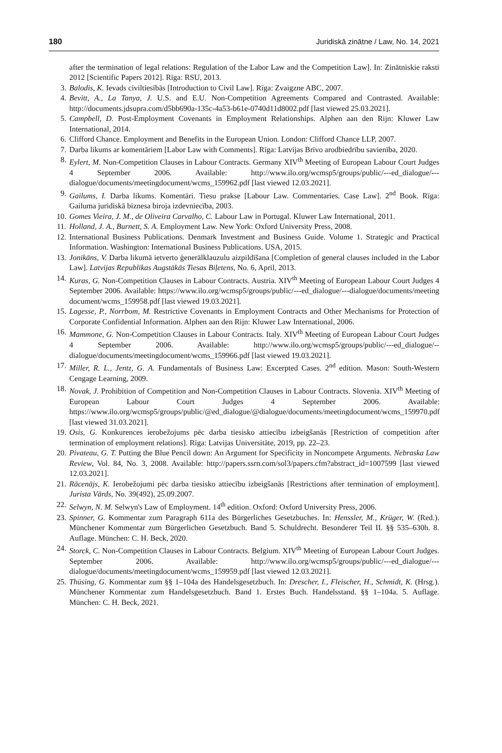180 Juridiskā zinātne / Law, No. 14, 2021
after the termination of legal relations: Regulation of the Labor Law and the Competition Law]. In: Zinātniskie raksti 2012 [Scientific Papers 2012]. Rīga: RSU, 2013.
3. Balodis, K. Ievads civiltiesībās [Introduction to Civil Law]. Rīga: Zvaigzne ABC, 2007.
4. Bevitt, A., La Tanya, J. U.S. and E.U. Non-Competition Agreements Compared and Contrasted. Available: http://documents.jdsupra.com/d5bb690a-135c-4a53-b61e-0740d11d8002.pdf [last viewed 25.03.2021].
5. Campbell, D. Post-Employment Covenants in Employment Relationships. Alphen aan den Rijn: Kluwer Law International, 2014.
6. Clifford Chance. Employment and Benefits in the European Union. London: Clifford Chance LLP, 2007.
7. Darba likums ar komentāriem [Labor Law with Comments]. Rīga: Latvijas Brīvo arodbiedrību savienība, 2020.
8. Eylert, M. Non-Competition Clauses in Labour Contracts. Germany XIV<sup>th</sup> Meeting of European Labour Court Judges 4 September 2006. Available: http://www.ilo.org/wcmsp5/groups/public/---ed_dialogue/---dialogue/documents/meetingdocument/wcms_159962.pdf [last viewed 12.03.2021].
9. Gailums, I. Darba likums. Komentāri. Tiesu prakse [Labour Law. Commentaries. Case Law]. 2<sup>nd</sup> Book. Rīga: Gailuma juridiskā biznesa biroja izdevniecība, 2003.
10. Gomes Vieira, J. M., de Oliveira Carvalho, C. Labour Law in Portugal. Kluwer Law International, 2011.
11. Holland, J. A., Burnett, S. A. Employment Law. New York: Oxford University Press, 2008.
12. International Business Publications. Denmark Investment and Business Guide. Volume 1. Strategic and Practical Information. Washington: International Business Publications. USA, 2015.
13. Jonikāns, V. Darba likumā ietverto ģenerālklauzulu aizpildīšana [Completion of general clauses included in the Labor Law]. Latvijas Republikas Augstākās Tiesas Biļetens, No. 6, April, 2013.
14. Kuras, G. Non-Competition Clauses in Labour Contracts. Austria. XIV<sup>th</sup> Meeting of European Labour Court Judges 4 September 2006. Available: https://www.ilo.org/wcmsp5/groups/public/---ed_dialogue/---dialogue/documents/meeting document/wcms_159958.pdf [last viewed 19.03.2021].
15. Lagesse, P., Norrbom, M. Restrictive Covenants in Employment Contracts and Other Mechanisms for Protection of Corporate Confidential Information. Alphen aan den Rijn: Kluwer Law International, 2006.
16. Mammone, G. Non-Competition Clauses in Labour Contracts. Italy. XIV<sup>th</sup> Meeting of European Labour Court Judges 4 September 2006. Available: http://www.ilo.org/wcmsp5/groups/public/---ed_dialogue/--dialogue/documents/meetingdocument/wcms_159966.pdf [last viewed 19.03.2021].
17. Miller, R. L., Jentz, G. A. Fundamentals of Business Law: Excerpted Cases. 2<sup>nd</sup> edition. Mason: South-Western Cengage Learning, 2009.
18. Novak, J. Prohibition of Competition and Non-Competition Clauses in Labour Contracts. Slovenia. XIV<sup>th</sup> Meeting of European Labour Court Judges 4 September 2006. Available: https://www.ilo.org/wcmsp5/groups/public/@ed_dialogue/@dialogue/documents/meetingdocument/wcms_159970.pdf [last viewed 31.03.2021].
19. Osis, G. Konkurences ierobežojums pēc darba tiesisko attiecību izbeigšanās [Restriction of competition after termination of employment relations]. Rīga: Latvijas Universitāte, 2019, pp. 22–23.
20. Pivateau, G. T. Putting the Blue Pencil down: An Argument for Specificity in Noncompete Arguments. Nebraska Law Review, Vol. 84, No. 3, 2008. Available: http://papers.ssrn.com/sol3/papers.cfm?abstract_id=1007599 [last viewed 12.03.2021].
21. Rācenājs, K. Ierobežojumi pēc darba tiesisko attiecību izbeigšanās [Restrictions after termination of employment]. Jurista Vārds, No. 39(492), 25.09.2007.
22. Selwyn, N. M. Selwyn's Law of Employment. 14<sup>th</sup> edition. Oxford: Oxford University Press, 2006.
23. Spinner, G. Kommentar zum Paragraph 611a des Bürgerliches Gesetzbuches. In: Henssler, M., Krüger, W. (Red.). Münchener Kommentar zum Bürgerlichen Gesetzbuch. Band 5. Schuldrecht. Besonderer Teil II. §§ 535–630h. 8. Auflage. München: C. H. Beck, 2020.
24. Storck, C. Non-Competition Clauses in Labour Contracts. Belgium. XIV<sup>th</sup> Meeting of European Labour Court Judges. September 2006. Available: http://www.ilo.org/wcmsp5/groups/public/---ed_dialogue/---dialogue/documents/meetingdocument/wcms_159959.pdf [last viewed 12.03.2021].
25. Thüsing, G. Kommentar zum §§ 1–104a des Handelsgesetzbuch. In: Drescher, I., Fleischer, H., Schmidt, K. (Hrsg.). Münchener Kommentar zum Handelsgesetzbuch. Band 1. Erstes Buch. Handelsstand. §§ 1–104a. 5. Auflage. München: C. H. Beck, 2021.